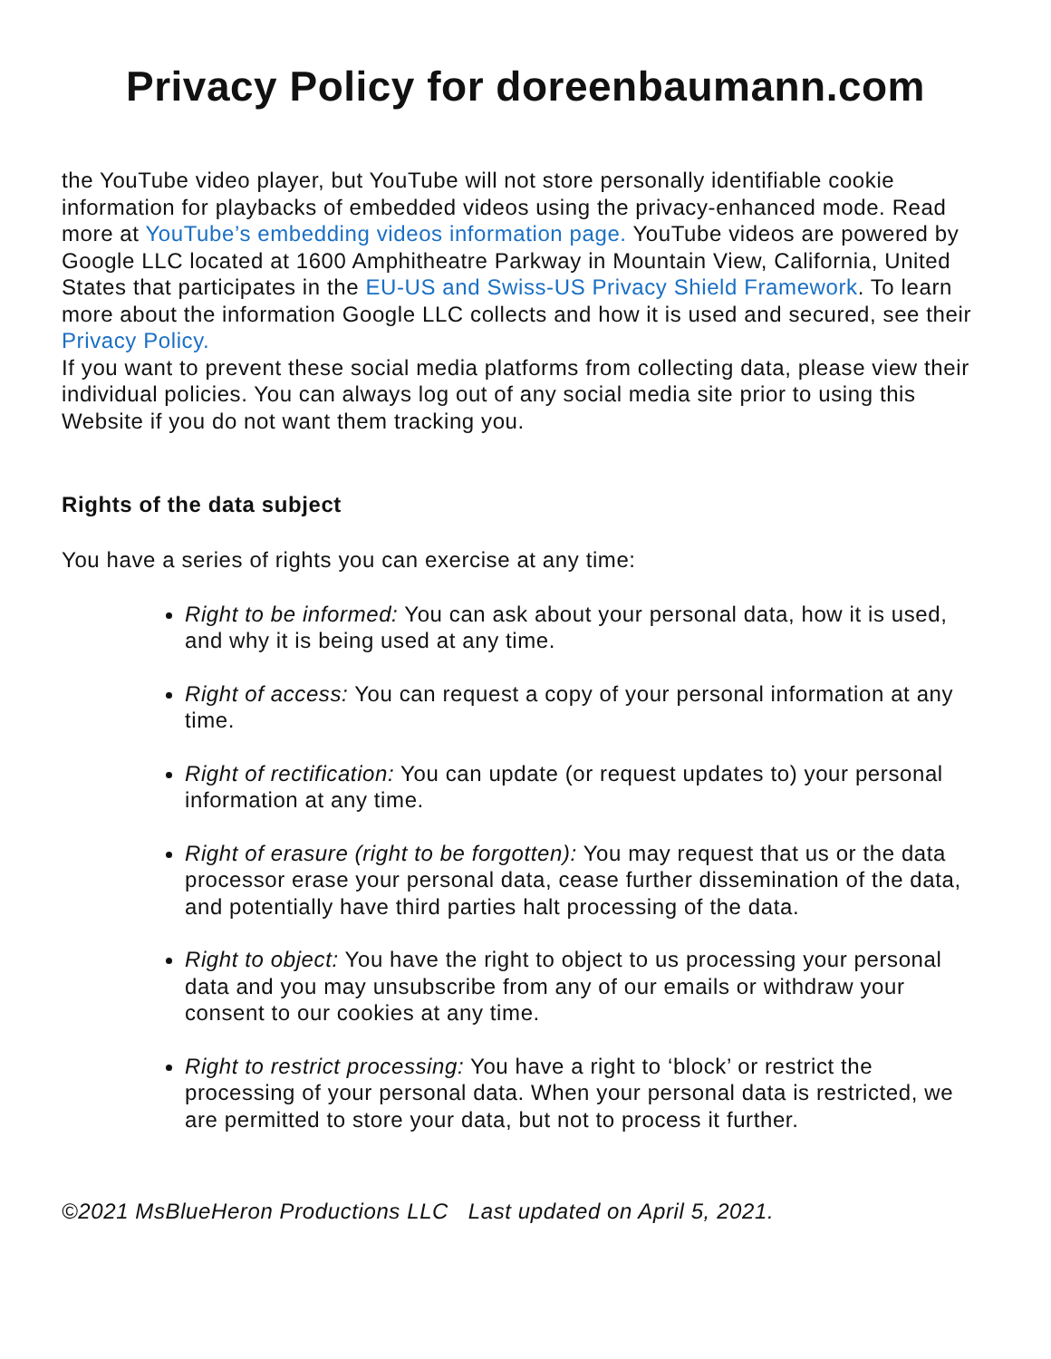Privacy Policy for doreenbaumann.com
the YouTube video player, but YouTube will not store personally identifiable cookie information for playbacks of embedded videos using the privacy-enhanced mode. Read more at YouTube’s embedding videos information page. YouTube videos are powered by Google LLC located at 1600 Amphitheatre Parkway in Mountain View, California, United States that participates in the EU-US and Swiss-US Privacy Shield Framework. To learn more about the information Google LLC collects and how it is used and secured, see their Privacy Policy.
If you want to prevent these social media platforms from collecting data, please view their individual policies. You can always log out of any social media site prior to using this Website if you do not want them tracking you.
Rights of the data subject
You have a series of rights you can exercise at any time:
Right to be informed: You can ask about your personal data, how it is used, and why it is being used at any time.
Right of access: You can request a copy of your personal information at any time.
Right of rectification: You can update (or request updates to) your personal information at any time.
Right of erasure (right to be forgotten): You may request that us or the data processor erase your personal data, cease further dissemination of the data, and potentially have third parties halt processing of the data.
Right to object: You have the right to object to us processing your personal data and you may unsubscribe from any of our emails or withdraw your consent to our cookies at any time.
Right to restrict processing: You have a right to ‘block’ or restrict the processing of your personal data. When your personal data is restricted, we are permitted to store your data, but not to process it further.
©2021 MsBlueHeron Productions LLC Last updated on April 5, 2021.